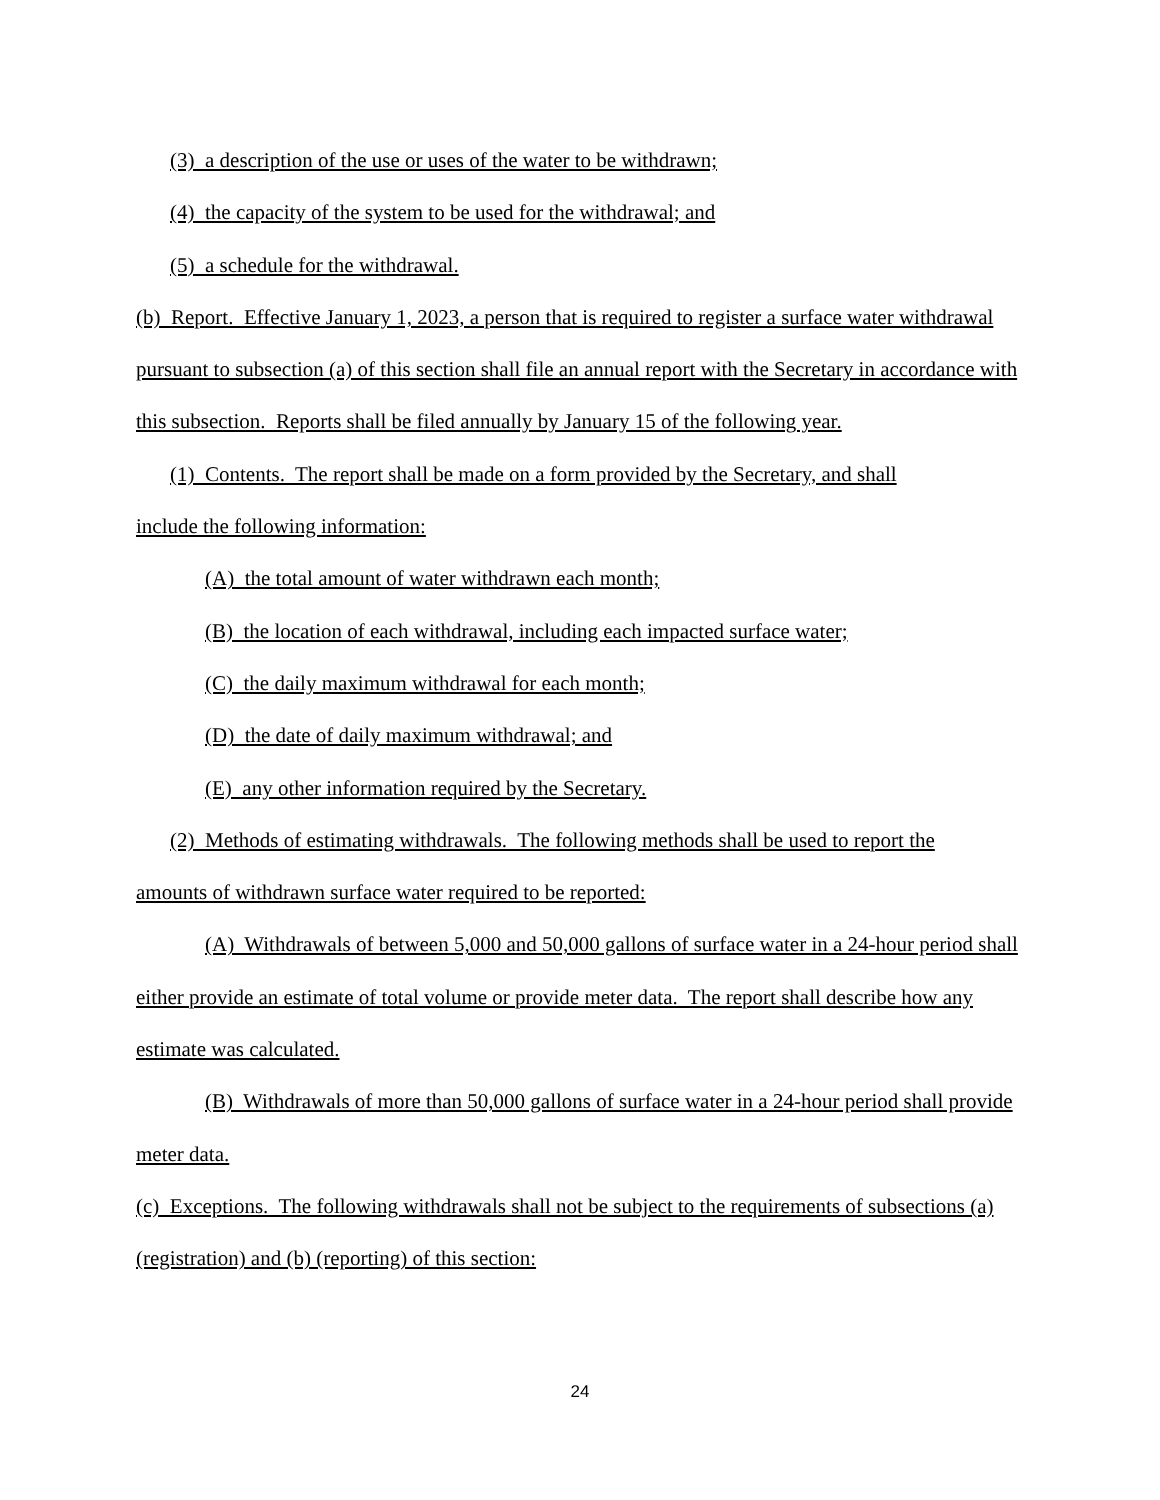(3) a description of the use or uses of the water to be withdrawn;
(4) the capacity of the system to be used for the withdrawal; and
(5) a schedule for the withdrawal.
(b) Report. Effective January 1, 2023, a person that is required to register a surface water withdrawal pursuant to subsection (a) of this section shall file an annual report with the Secretary in accordance with this subsection. Reports shall be filed annually by January 15 of the following year.
(1) Contents. The report shall be made on a form provided by the Secretary, and shall
include the following information:
(A) the total amount of water withdrawn each month;
(B) the location of each withdrawal, including each impacted surface water;
(C) the daily maximum withdrawal for each month;
(D) the date of daily maximum withdrawal; and
(E) any other information required by the Secretary.
(2) Methods of estimating withdrawals. The following methods shall be used to report the
amounts of withdrawn surface water required to be reported:
(A) Withdrawals of between 5,000 and 50,000 gallons of surface water in a 24-hour period shall either provide an estimate of total volume or provide meter data. The report shall describe how any estimate was calculated.
(B) Withdrawals of more than 50,000 gallons of surface water in a 24-hour period shall provide meter data.
(c) Exceptions. The following withdrawals shall not be subject to the requirements of subsections (a) (registration) and (b) (reporting) of this section:
24